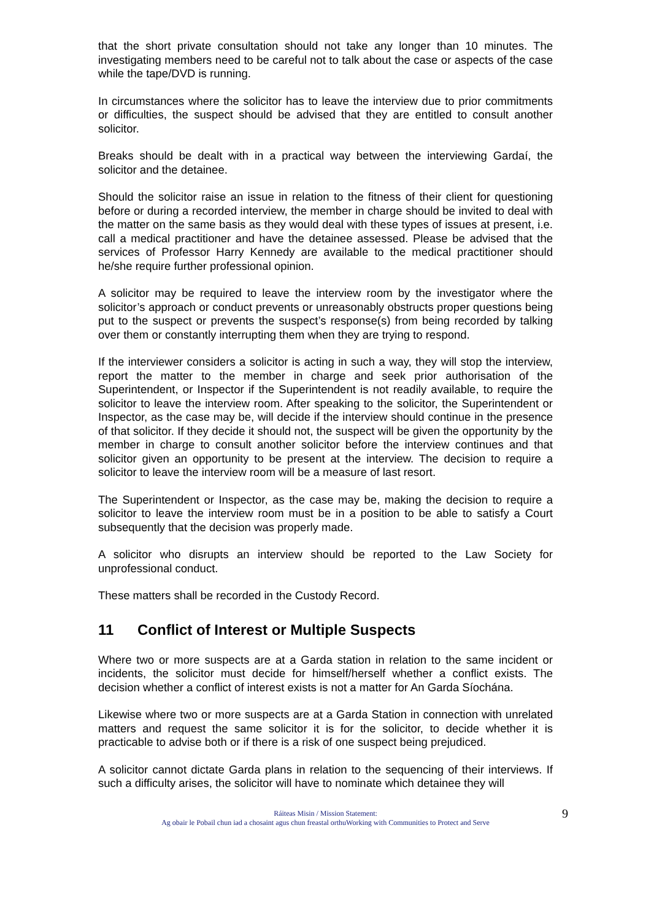that the short private consultation should not take any longer than 10 minutes. The investigating members need to be careful not to talk about the case or aspects of the case while the tape/DVD is running.
In circumstances where the solicitor has to leave the interview due to prior commitments or difficulties, the suspect should be advised that they are entitled to consult another solicitor.
Breaks should be dealt with in a practical way between the interviewing Gardaí, the solicitor and the detainee.
Should the solicitor raise an issue in relation to the fitness of their client for questioning before or during a recorded interview, the member in charge should be invited to deal with the matter on the same basis as they would deal with these types of issues at present, i.e. call a medical practitioner and have the detainee assessed. Please be advised that the services of Professor Harry Kennedy are available to the medical practitioner should he/she require further professional opinion.
A solicitor may be required to leave the interview room by the investigator where the solicitor’s approach or conduct prevents or unreasonably obstructs proper questions being put to the suspect or prevents the suspect’s response(s) from being recorded by talking over them or constantly interrupting them when they are trying to respond.
If the interviewer considers a solicitor is acting in such a way, they will stop the interview, report the matter to the member in charge and seek prior authorisation of the Superintendent, or Inspector if the Superintendent is not readily available, to require the solicitor to leave the interview room. After speaking to the solicitor, the Superintendent or Inspector, as the case may be, will decide if the interview should continue in the presence of that solicitor. If they decide it should not, the suspect will be given the opportunity by the member in charge to consult another solicitor before the interview continues and that solicitor given an opportunity to be present at the interview. The decision to require a solicitor to leave the interview room will be a measure of last resort.
The Superintendent or Inspector, as the case may be, making the decision to require a solicitor to leave the interview room must be in a position to be able to satisfy a Court subsequently that the decision was properly made.
A solicitor who disrupts an interview should be reported to the Law Society for unprofessional conduct.
These matters shall be recorded in the Custody Record.
11 Conflict of Interest or Multiple Suspects
Where two or more suspects are at a Garda station in relation to the same incident or incidents, the solicitor must decide for himself/herself whether a conflict exists. The decision whether a conflict of interest exists is not a matter for An Garda Síochána.
Likewise where two or more suspects are at a Garda Station in connection with unrelated matters and request the same solicitor it is for the solicitor, to decide whether it is practicable to advise both or if there is a risk of one suspect being prejudiced.
A solicitor cannot dictate Garda plans in relation to the sequencing of their interviews. If such a difficulty arises, the solicitor will have to nominate which detainee they will
Ráiteas Misin / Mission Statement:
Ag obair le Pobail chun iad a chosaint agus chun freastal orthuWorking with Communities to Protect and Serve
9